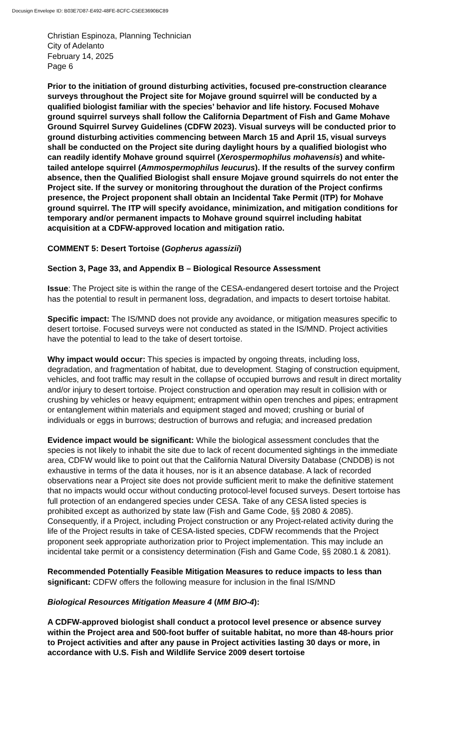Docusign Envelope ID: B03E7D87-E492-48FE-8CFC-C5EE3690BC89
Christian Espinoza, Planning Technician
City of Adelanto
February 14, 2025
Page 6
Prior to the initiation of ground disturbing activities, focused pre-construction clearance surveys throughout the Project site for Mojave ground squirrel will be conducted by a qualified biologist familiar with the species’ behavior and life history. Focused Mohave ground squirrel surveys shall follow the California Department of Fish and Game Mohave Ground Squirrel Survey Guidelines (CDFW 2023). Visual surveys will be conducted prior to ground disturbing activities commencing between March 15 and April 15, visual surveys shall be conducted on the Project site during daylight hours by a qualified biologist who can readily identify Mohave ground squirrel (Xerospermophilus mohavensis) and white-tailed antelope squirrel (Ammospermophilus leucurus). If the results of the survey confirm absence, then the Qualified Biologist shall ensure Mojave ground squirrels do not enter the Project site. If the survey or monitoring throughout the duration of the Project confirms presence, the Project proponent shall obtain an Incidental Take Permit (ITP) for Mohave ground squirrel. The ITP will specify avoidance, minimization, and mitigation conditions for temporary and/or permanent impacts to Mohave ground squirrel including habitat acquisition at a CDFW-approved location and mitigation ratio.
COMMENT 5: Desert Tortoise (Gopherus agassizii)
Section 3, Page 33, and Appendix B – Biological Resource Assessment
Issue: The Project site is within the range of the CESA-endangered desert tortoise and the Project has the potential to result in permanent loss, degradation, and impacts to desert tortoise habitat.
Specific impact: The IS/MND does not provide any avoidance, or mitigation measures specific to desert tortoise. Focused surveys were not conducted as stated in the IS/MND. Project activities have the potential to lead to the take of desert tortoise.
Why impact would occur: This species is impacted by ongoing threats, including loss, degradation, and fragmentation of habitat, due to development. Staging of construction equipment, vehicles, and foot traffic may result in the collapse of occupied burrows and result in direct mortality and/or injury to desert tortoise. Project construction and operation may result in collision with or crushing by vehicles or heavy equipment; entrapment within open trenches and pipes; entrapment or entanglement within materials and equipment staged and moved; crushing or burial of individuals or eggs in burrows; destruction of burrows and refugia; and increased predation
Evidence impact would be significant: While the biological assessment concludes that the species is not likely to inhabit the site due to lack of recent documented sightings in the immediate area, CDFW would like to point out that the California Natural Diversity Database (CNDDB) is not exhaustive in terms of the data it houses, nor is it an absence database. A lack of recorded observations near a Project site does not provide sufficient merit to make the definitive statement that no impacts would occur without conducting protocol-level focused surveys. Desert tortoise has full protection of an endangered species under CESA. Take of any CESA listed species is prohibited except as authorized by state law (Fish and Game Code, §§ 2080 & 2085). Consequently, if a Project, including Project construction or any Project-related activity during the life of the Project results in take of CESA-listed species, CDFW recommends that the Project proponent seek appropriate authorization prior to Project implementation. This may include an incidental take permit or a consistency determination (Fish and Game Code, §§ 2080.1 & 2081).
Recommended Potentially Feasible Mitigation Measures to reduce impacts to less than significant: CDFW offers the following measure for inclusion in the final IS/MND
Biological Resources Mitigation Measure 4 (MM BIO-4):
A CDFW-approved biologist shall conduct a protocol level presence or absence survey within the Project area and 500-foot buffer of suitable habitat, no more than 48-hours prior to Project activities and after any pause in Project activities lasting 30 days or more, in accordance with U.S. Fish and Wildlife Service 2009 desert tortoise